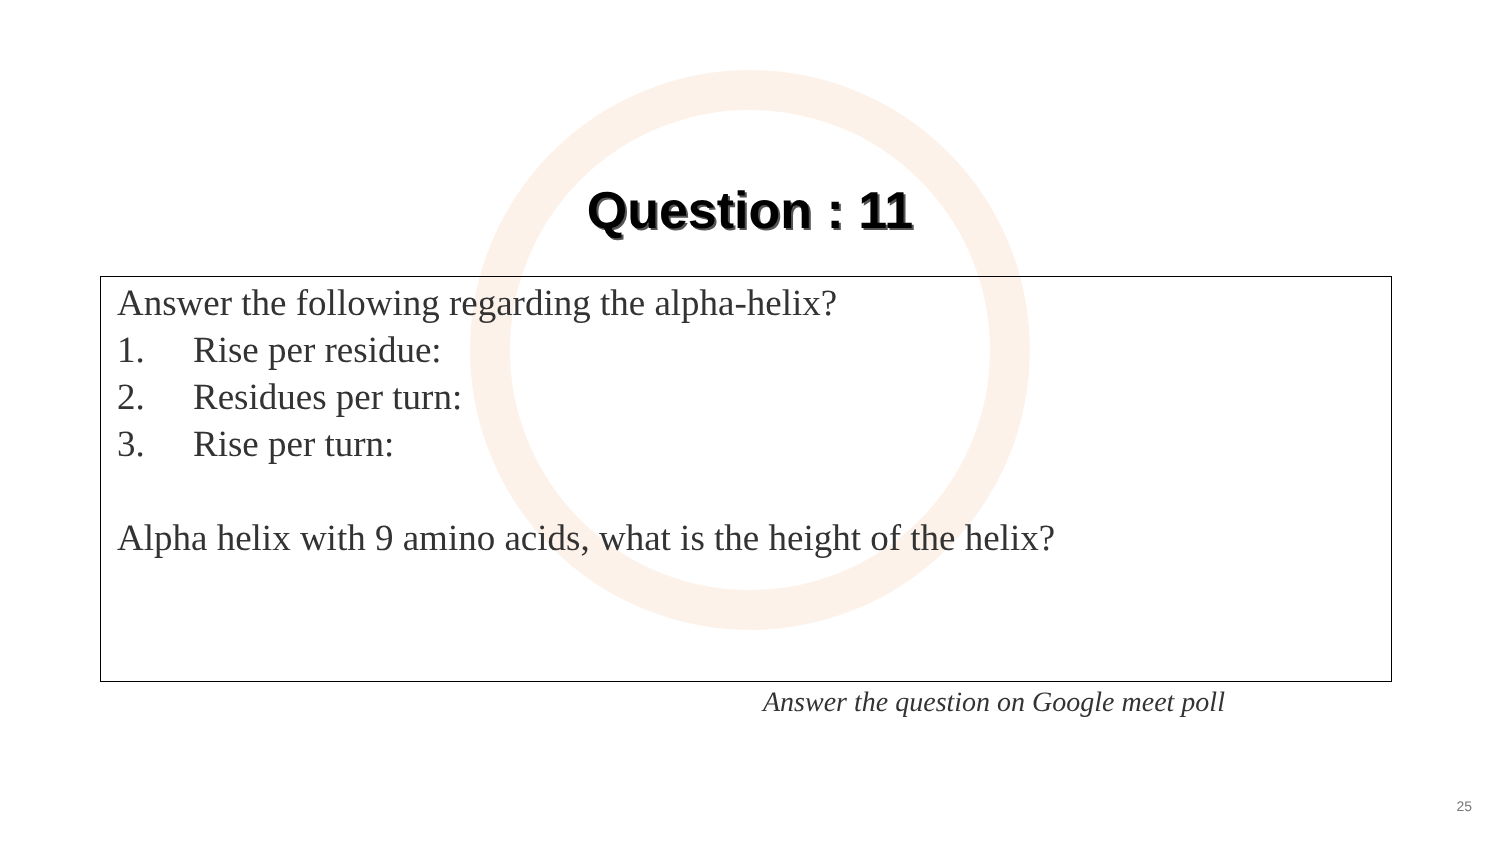Question : 11
Answer the following regarding the alpha-helix?
1. Rise per residue:
2. Residues per turn:
3. Rise per turn:
Alpha helix with 9 amino acids, what is the height of the helix?
Answer the question on Google meet poll
25